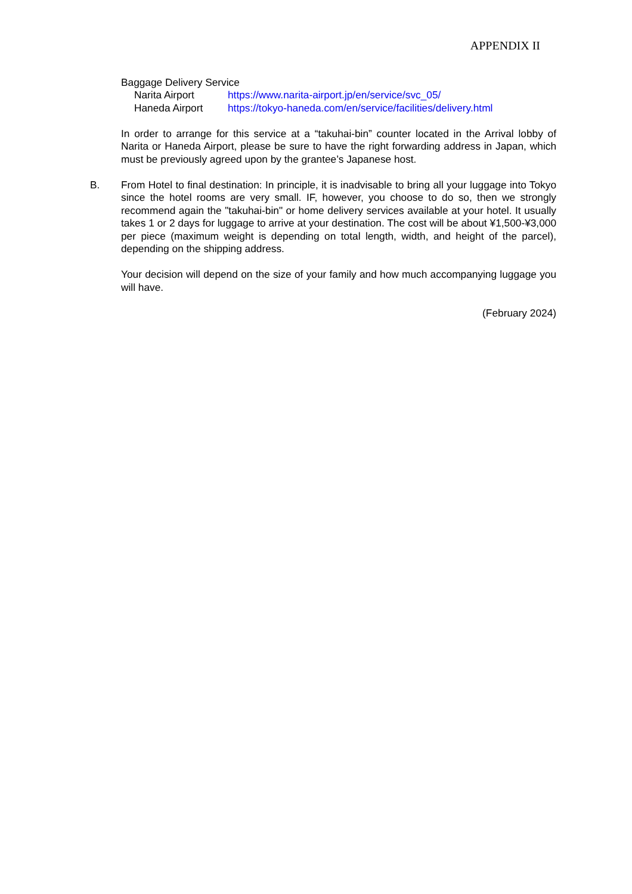APPENDIX II
Baggage Delivery Service
Narita Airport https://www.narita-airport.jp/en/service/svc_05/
Haneda Airport https://tokyo-haneda.com/en/service/facilities/delivery.html
In order to arrange for this service at a “takuhai-bin” counter located in the Arrival lobby of Narita or Haneda Airport, please be sure to have the right forwarding address in Japan, which must be previously agreed upon by the grantee’s Japanese host.
B. From Hotel to final destination: In principle, it is inadvisable to bring all your luggage into Tokyo since the hotel rooms are very small. IF, however, you choose to do so, then we strongly recommend again the "takuhai-bin" or home delivery services available at your hotel. It usually takes 1 or 2 days for luggage to arrive at your destination. The cost will be about ¥1,500-¥3,000 per piece (maximum weight is depending on total length, width, and height of the parcel), depending on the shipping address.
Your decision will depend on the size of your family and how much accompanying luggage you will have.
(February 2024)